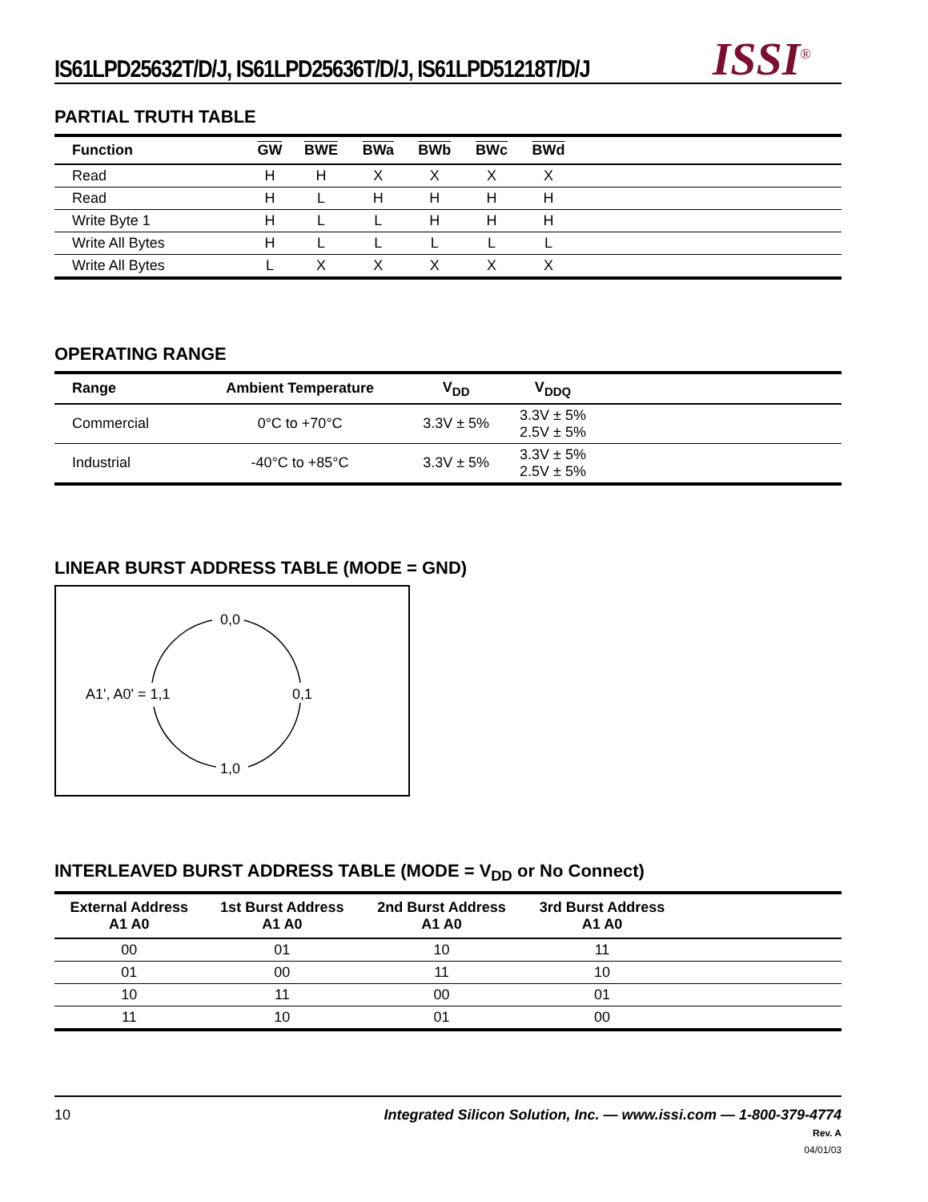IS61LPD25632T/D/J, IS61LPD25636T/D/J, IS61LPD51218T/D/J
ISSI<sup>®</sup>
PARTIAL TRUTH TABLE
| Function | GW | BWE | BWa | BWb | BWc | BWd | |
| --- | --- | --- | --- | --- | --- | --- | --- |
| Read | H | H | X | X | X | X | |
| Read | H | L | H | H | H | H | |
| Write Byte 1 | H | L | L | H | H | H | |
| Write All Bytes | H | L | L | L | L | L | |
| Write All Bytes | L | X | X | X | X | X | |
OPERATING RANGE
| Range | Ambient Temperature | V<sub>DD</sub> | V<sub>DDQ</sub> | |
| --- | --- | --- | --- | --- |
| Commercial | 0°C to +70°C | 3.3V ± 5% | 3.3V ± 5% 2.5V ± 5% | |
| Industrial | -40°C to +85°C | 3.3V ± 5% | 3.3V ± 5% 2.5V ± 5% | |
LINEAR BURST ADDRESS TABLE (MODE = GND)
0,0
0,1
1,0
A1', A0' = 1,1
INTERLEAVED BURST ADDRESS TABLE (MODE = V<sub>DD</sub> or No Connect)
| External Address A1 A0 | 1st Burst Address A1 A0 | 2nd Burst Address A1 A0 | 3rd Burst Address A1 A0 | |
| --- | --- | --- | --- | --- |
| 00 | 01 | 10 | 11 | |
| 01 | 00 | 11 | 10 | |
| 10 | 11 | 00 | 01 | |
| 11 | 10 | 01 | 00 | |
10 Integrated Silicon Solution, Inc. — www.issi.com — 1-800-379-4774
Rev. A
04/01/03